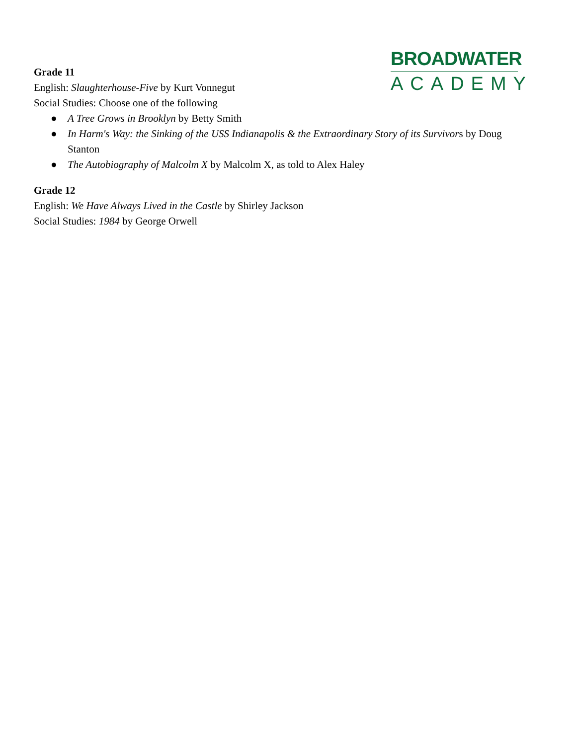BROADWATER
ACADEMY
Grade 11
English: Slaughterhouse-Five by Kurt Vonnegut
Social Studies: Choose one of the following
● A Tree Grows in Brooklyn by Betty Smith
● In Harm's Way: the Sinking of the USS Indianapolis & the Extraordinary Story of its Survivors by Doug Stanton
● The Autobiography of Malcolm X by Malcolm X, as told to Alex Haley
Grade 12
English: We Have Always Lived in the Castle by Shirley Jackson
Social Studies: 1984 by George Orwell